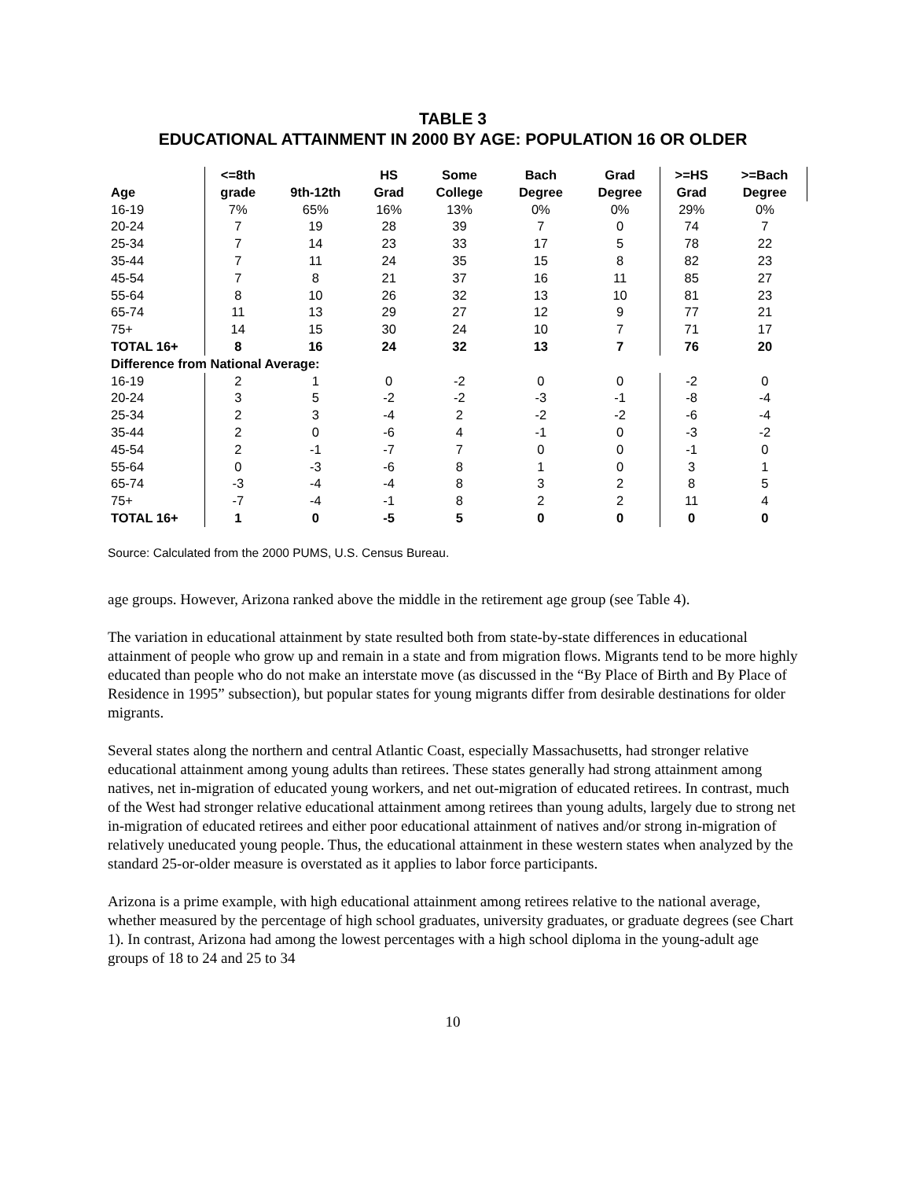TABLE 3
EDUCATIONAL ATTAINMENT IN 2000 BY AGE: POPULATION 16 OR OLDER
| Age | <=8th grade | 9th-12th | HS Grad | Some College | Bach Degree | Grad Degree | >=HS Grad | >=Bach Degree |
| --- | --- | --- | --- | --- | --- | --- | --- | --- |
| 16-19 | 7% | 65% | 16% | 13% | 0% | 0% | 29% | 0% |
| 20-24 | 7 | 19 | 28 | 39 | 7 | 0 | 74 | 7 |
| 25-34 | 7 | 14 | 23 | 33 | 17 | 5 | 78 | 22 |
| 35-44 | 7 | 11 | 24 | 35 | 15 | 8 | 82 | 23 |
| 45-54 | 7 | 8 | 21 | 37 | 16 | 11 | 85 | 27 |
| 55-64 | 8 | 10 | 26 | 32 | 13 | 10 | 81 | 23 |
| 65-74 | 11 | 13 | 29 | 27 | 12 | 9 | 77 | 21 |
| 75+ | 14 | 15 | 30 | 24 | 10 | 7 | 71 | 17 |
| TOTAL 16+ | 8 | 16 | 24 | 32 | 13 | 7 | 76 | 20 |
| Difference from National Average: | | | | | | | | |
| 16-19 | 2 | 1 | 0 | -2 | 0 | 0 | -2 | 0 |
| 20-24 | 3 | 5 | -2 | -2 | -3 | -1 | -8 | -4 |
| 25-34 | 2 | 3 | -4 | 2 | -2 | -2 | -6 | -4 |
| 35-44 | 2 | 0 | -6 | 4 | -1 | 0 | -3 | -2 |
| 45-54 | 2 | -1 | -7 | 7 | 0 | 0 | -1 | 0 |
| 55-64 | 0 | -3 | -6 | 8 | 1 | 0 | 3 | 1 |
| 65-74 | -3 | -4 | -4 | 8 | 3 | 2 | 8 | 5 |
| 75+ | -7 | -4 | -1 | 8 | 2 | 2 | 11 | 4 |
| TOTAL 16+ | 1 | 0 | -5 | 5 | 0 | 0 | 0 | 0 |
Source: Calculated from the 2000 PUMS, U.S. Census Bureau.
age groups. However, Arizona ranked above the middle in the retirement age group (see Table 4).
The variation in educational attainment by state resulted both from state-by-state differences in educational attainment of people who grow up and remain in a state and from migration flows. Migrants tend to be more highly educated than people who do not make an interstate move (as discussed in the “By Place of Birth and By Place of Residence in 1995” subsection), but popular states for young migrants differ from desirable destinations for older migrants.
Several states along the northern and central Atlantic Coast, especially Massachusetts, had stronger relative educational attainment among young adults than retirees. These states generally had strong attainment among natives, net in-migration of educated young workers, and net out-migration of educated retirees. In contrast, much of the West had stronger relative educational attainment among retirees than young adults, largely due to strong net in-migration of educated retirees and either poor educational attainment of natives and/or strong in-migration of relatively uneducated young people. Thus, the educational attainment in these western states when analyzed by the standard 25-or-older measure is overstated as it applies to labor force participants.
Arizona is a prime example, with high educational attainment among retirees relative to the national average, whether measured by the percentage of high school graduates, university graduates, or graduate degrees (see Chart 1). In contrast, Arizona had among the lowest percentages with a high school diploma in the young-adult age groups of 18 to 24 and 25 to 34
10